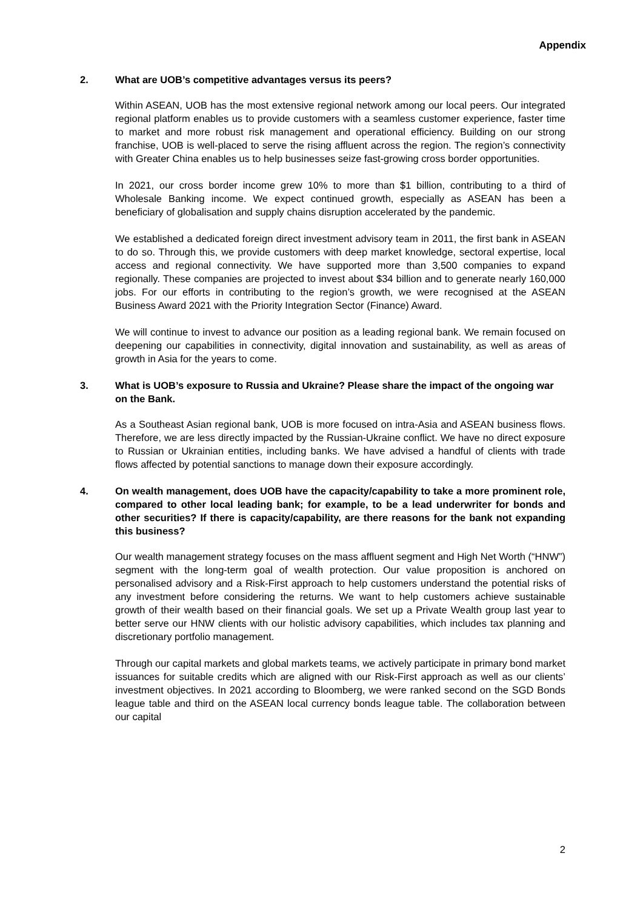Appendix
2. What are UOB’s competitive advantages versus its peers?
Within ASEAN, UOB has the most extensive regional network among our local peers. Our integrated regional platform enables us to provide customers with a seamless customer experience, faster time to market and more robust risk management and operational efficiency. Building on our strong franchise, UOB is well-placed to serve the rising affluent across the region. The region’s connectivity with Greater China enables us to help businesses seize fast-growing cross border opportunities.
In 2021, our cross border income grew 10% to more than $1 billion, contributing to a third of Wholesale Banking income. We expect continued growth, especially as ASEAN has been a beneficiary of globalisation and supply chains disruption accelerated by the pandemic.
We established a dedicated foreign direct investment advisory team in 2011, the first bank in ASEAN to do so. Through this, we provide customers with deep market knowledge, sectoral expertise, local access and regional connectivity. We have supported more than 3,500 companies to expand regionally. These companies are projected to invest about $34 billion and to generate nearly 160,000 jobs. For our efforts in contributing to the region’s growth, we were recognised at the ASEAN Business Award 2021 with the Priority Integration Sector (Finance) Award.
We will continue to invest to advance our position as a leading regional bank. We remain focused on deepening our capabilities in connectivity, digital innovation and sustainability, as well as areas of growth in Asia for the years to come.
3. What is UOB’s exposure to Russia and Ukraine? Please share the impact of the ongoing war on the Bank.
As a Southeast Asian regional bank, UOB is more focused on intra-Asia and ASEAN business flows. Therefore, we are less directly impacted by the Russian-Ukraine conflict. We have no direct exposure to Russian or Ukrainian entities, including banks. We have advised a handful of clients with trade flows affected by potential sanctions to manage down their exposure accordingly.
4. On wealth management, does UOB have the capacity/capability to take a more prominent role, compared to other local leading bank; for example, to be a lead underwriter for bonds and other securities? If there is capacity/capability, are there reasons for the bank not expanding this business?
Our wealth management strategy focuses on the mass affluent segment and High Net Worth (“HNW”) segment with the long-term goal of wealth protection. Our value proposition is anchored on personalised advisory and a Risk-First approach to help customers understand the potential risks of any investment before considering the returns. We want to help customers achieve sustainable growth of their wealth based on their financial goals. We set up a Private Wealth group last year to better serve our HNW clients with our holistic advisory capabilities, which includes tax planning and discretionary portfolio management.
Through our capital markets and global markets teams, we actively participate in primary bond market issuances for suitable credits which are aligned with our Risk-First approach as well as our clients’ investment objectives. In 2021 according to Bloomberg, we were ranked second on the SGD Bonds league table and third on the ASEAN local currency bonds league table. The collaboration between our capital
2